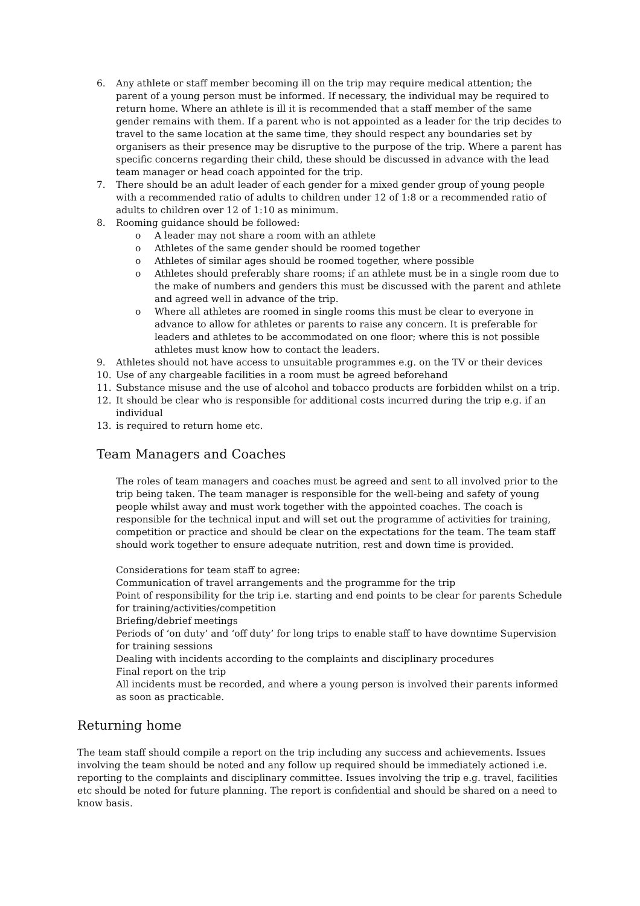6. Any athlete or staff member becoming ill on the trip may require medical attention; the parent of a young person must be informed. If necessary, the individual may be required to return home. Where an athlete is ill it is recommended that a staff member of the same gender remains with them. If a parent who is not appointed as a leader for the trip decides to travel to the same location at the same time, they should respect any boundaries set by organisers as their presence may be disruptive to the purpose of the trip. Where a parent has specific concerns regarding their child, these should be discussed in advance with the lead team manager or head coach appointed for the trip.
7. There should be an adult leader of each gender for a mixed gender group of young people with a recommended ratio of adults to children under 12 of 1:8 or a recommended ratio of adults to children over 12 of 1:10 as minimum.
8. Rooming guidance should be followed:
o A leader may not share a room with an athlete
o Athletes of the same gender should be roomed together
o Athletes of similar ages should be roomed together, where possible
o Athletes should preferably share rooms; if an athlete must be in a single room due to the make of numbers and genders this must be discussed with the parent and athlete and agreed well in advance of the trip.
o Where all athletes are roomed in single rooms this must be clear to everyone in advance to allow for athletes or parents to raise any concern. It is preferable for leaders and athletes to be accommodated on one floor; where this is not possible athletes must know how to contact the leaders.
9. Athletes should not have access to unsuitable programmes e.g. on the TV or their devices
10. Use of any chargeable facilities in a room must be agreed beforehand
11. Substance misuse and the use of alcohol and tobacco products are forbidden whilst on a trip.
12. It should be clear who is responsible for additional costs incurred during the trip e.g. if an individual
13. is required to return home etc.
Team Managers and Coaches
The roles of team managers and coaches must be agreed and sent to all involved prior to the trip being taken. The team manager is responsible for the well-being and safety of young people whilst away and must work together with the appointed coaches. The coach is responsible for the technical input and will set out the programme of activities for training, competition or practice and should be clear on the expectations for the team. The team staff should work together to ensure adequate nutrition, rest and down time is provided.
Considerations for team staff to agree:
Communication of travel arrangements and the programme for the trip
Point of responsibility for the trip i.e. starting and end points to be clear for parents Schedule for training/activities/competition
Briefing/debrief meetings
Periods of ‘on duty’ and ‘off duty’ for long trips to enable staff to have downtime Supervision for training sessions
Dealing with incidents according to the complaints and disciplinary procedures
Final report on the trip
All incidents must be recorded, and where a young person is involved their parents informed as soon as practicable.
Returning home
The team staff should compile a report on the trip including any success and achievements. Issues involving the team should be noted and any follow up required should be immediately actioned i.e. reporting to the complaints and disciplinary committee. Issues involving the trip e.g. travel, facilities etc should be noted for future planning. The report is confidential and should be shared on a need to know basis.